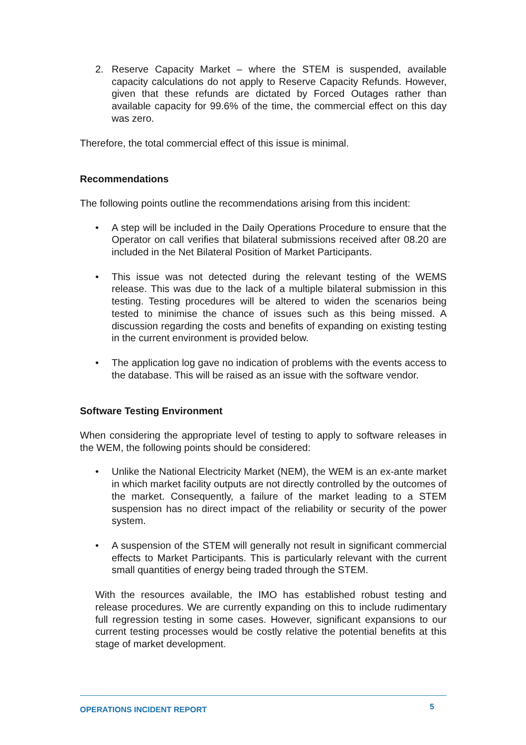2. Reserve Capacity Market – where the STEM is suspended, available capacity calculations do not apply to Reserve Capacity Refunds. However, given that these refunds are dictated by Forced Outages rather than available capacity for 99.6% of the time, the commercial effect on this day was zero.
Therefore, the total commercial effect of this issue is minimal.
Recommendations
The following points outline the recommendations arising from this incident:
• A step will be included in the Daily Operations Procedure to ensure that the Operator on call verifies that bilateral submissions received after 08.20 are included in the Net Bilateral Position of Market Participants.
• This issue was not detected during the relevant testing of the WEMS release. This was due to the lack of a multiple bilateral submission in this testing. Testing procedures will be altered to widen the scenarios being tested to minimise the chance of issues such as this being missed. A discussion regarding the costs and benefits of expanding on existing testing in the current environment is provided below.
• The application log gave no indication of problems with the events access to the database. This will be raised as an issue with the software vendor.
Software Testing Environment
When considering the appropriate level of testing to apply to software releases in the WEM, the following points should be considered:
• Unlike the National Electricity Market (NEM), the WEM is an ex-ante market in which market facility outputs are not directly controlled by the outcomes of the market. Consequently, a failure of the market leading to a STEM suspension has no direct impact of the reliability or security of the power system.
• A suspension of the STEM will generally not result in significant commercial effects to Market Participants. This is particularly relevant with the current small quantities of energy being traded through the STEM.
With the resources available, the IMO has established robust testing and release procedures. We are currently expanding on this to include rudimentary full regression testing in some cases. However, significant expansions to our current testing processes would be costly relative the potential benefits at this stage of market development.
OPERATIONS INCIDENT REPORT 5